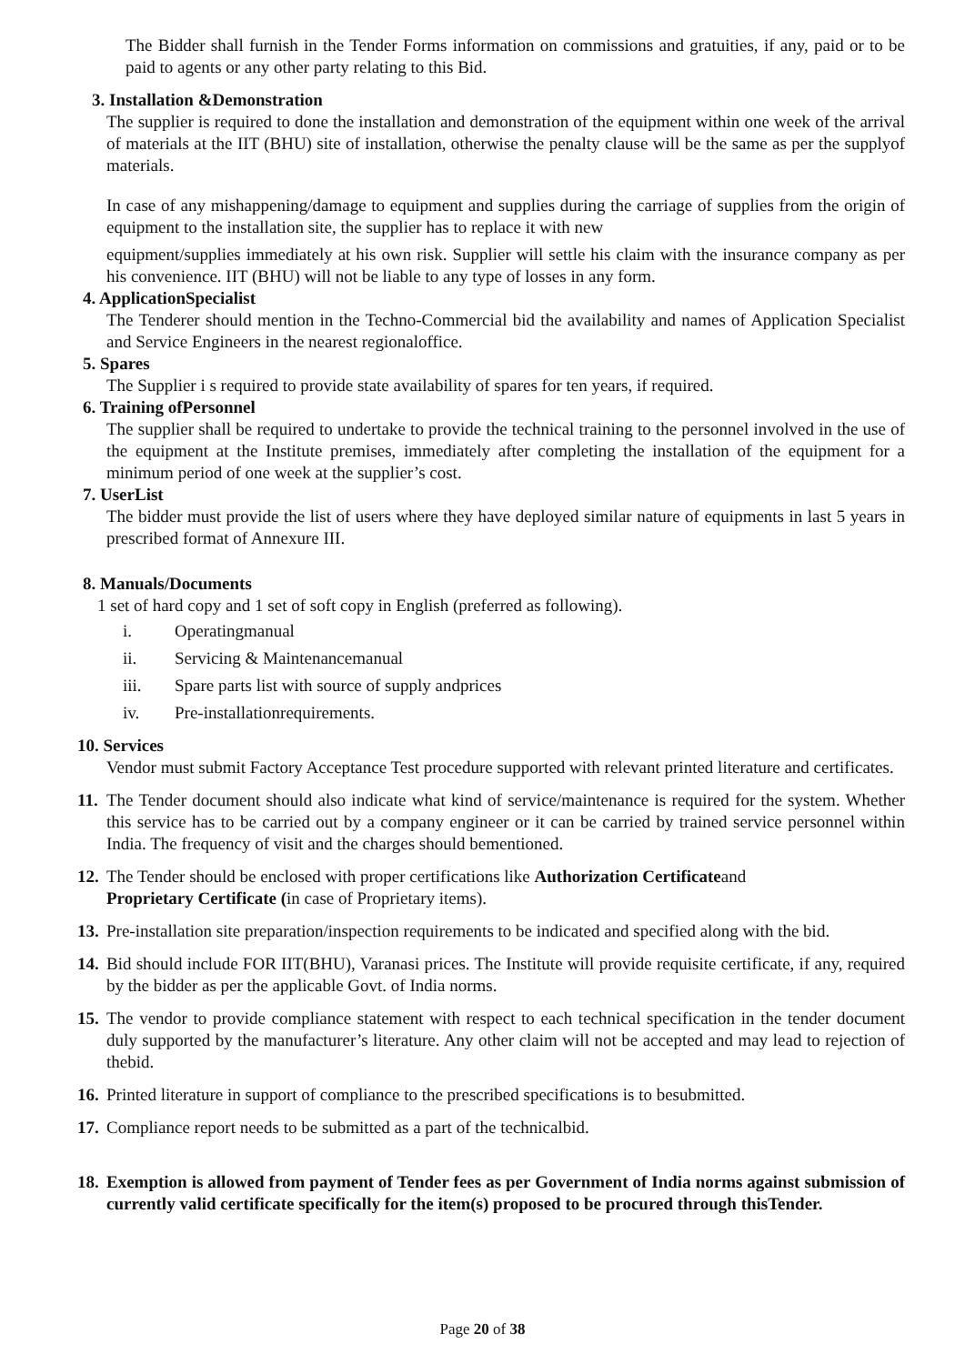The Bidder shall furnish in the Tender Forms information on commissions and gratuities, if any, paid or to be paid to agents or any other party relating to this Bid.
3. Installation &Demonstration
The supplier is required to done the installation and demonstration of the equipment within one week of the arrival of materials at the IIT (BHU) site of installation, otherwise the penalty clause will be the same as per the supplyof materials.
In case of any mishappening/damage to equipment and supplies during the carriage of supplies from the origin of equipment to the installation site, the supplier has to replace it with new
equipment/supplies immediately at his own risk. Supplier will settle his claim with the insurance company as per his convenience. IIT (BHU) will not be liable to any type of losses in any form.
4. ApplicationSpecialist
The Tenderer should mention in the Techno-Commercial bid the availability and names of Application Specialist and Service Engineers in the nearest regionaloffice.
5. Spares
The Supplier i s required to provide state availability of spares for ten years, if required.
6. Training ofPersonnel
The supplier shall be required to undertake to provide the technical training to the personnel involved in the use of the equipment at the Institute premises, immediately after completing the installation of the equipment for a minimum period of one week at the supplier’s cost.
7. UserList
The bidder must provide the list of users where they have deployed similar nature of equipments in last 5 years in prescribed format of Annexure III.
8. Manuals/Documents
1 set of hard copy and 1 set of soft copy in English (preferred as following).
i. Operatingmanual
ii. Servicing & Maintenancemanual
iii. Spare parts list with source of supply andprices
iv. Pre-installationrequirements.
10. Services
Vendor must submit Factory Acceptance Test procedure supported with relevant printed literature and certificates.
11. The Tender document should also indicate what kind of service/maintenance is required for the system. Whether this service has to be carried out by a company engineer or it can be carried by trained service personnel within India. The frequency of visit and the charges should bementioned.
12. The Tender should be enclosed with proper certifications like Authorization Certificateand
Proprietary Certificate (in case of Proprietary items).
13. Pre-installation site preparation/inspection requirements to be indicated and specified along with the bid.
14. Bid should include FOR IIT(BHU), Varanasi prices. The Institute will provide requisite certificate, if any, required by the bidder as per the applicable Govt. of India norms.
15. The vendor to provide compliance statement with respect to each technical specification in the tender document duly supported by the manufacturer’s literature. Any other claim will not be accepted and may lead to rejection of thebid.
16. Printed literature in support of compliance to the prescribed specifications is to besubmitted.
17. Compliance report needs to be submitted as a part of the technicalbid.
18. Exemption is allowed from payment of Tender fees as per Government of India norms against submission of currently valid certificate specifically for the item(s) proposed to be procured through thisTender.
Page 20 of 38